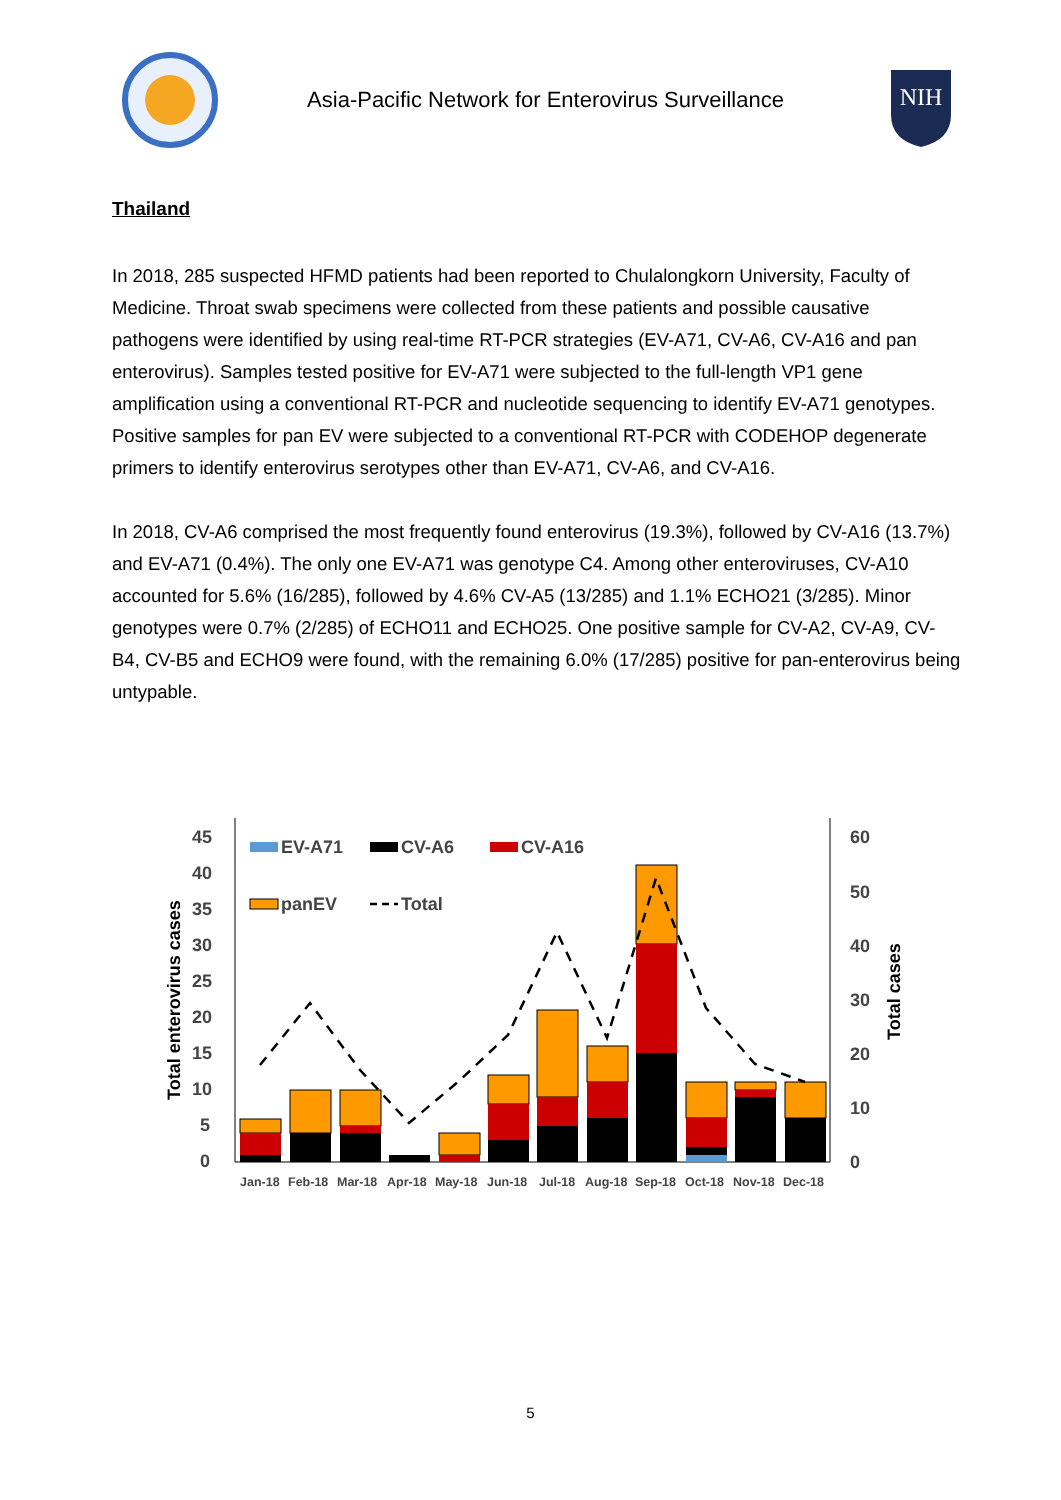Asia-Pacific Network for Enterovirus Surveillance
NIH
Thailand
In 2018, 285 suspected HFMD patients had been reported to Chulalongkorn University, Faculty of Medicine. Throat swab specimens were collected from these patients and possible causative pathogens were identified by using real-time RT-PCR strategies (EV-A71, CV-A6, CV-A16 and pan enterovirus). Samples tested positive for EV-A71 were subjected to the full-length VP1 gene amplification using a conventional RT-PCR and nucleotide sequencing to identify EV-A71 genotypes. Positive samples for pan EV were subjected to a conventional RT-PCR with CODEHOP degenerate primers to identify enterovirus serotypes other than EV-A71, CV-A6, and CV-A16.
In 2018, CV-A6 comprised the most frequently found enterovirus (19.3%), followed by CV-A16 (13.7%) and EV-A71 (0.4%). The only one EV-A71 was genotype C4. Among other enteroviruses, CV-A10 accounted for 5.6% (16/285), followed by 4.6% CV-A5 (13/285) and 1.1% ECHO21 (3/285). Minor genotypes were 0.7% (2/285) of ECHO11 and ECHO25. One positive sample for CV-A2, CV-A9, CV-B4, CV-B5 and ECHO9 were found, with the remaining 6.0% (17/285) positive for pan-enterovirus being untypable.
Total enterovirus cases
0
5
10
15
20
25
30
35
40
45
0
10
20
30
40
50
60
Total cases
EV-A71
CV-A6
CV-A16
panEV
Total
Jan-18
Feb-18
Mar-18
Apr-18
May-18
Jun-18
Jul-18
Aug-18
Sep-18
Oct-18
Nov-18
Dec-18
5